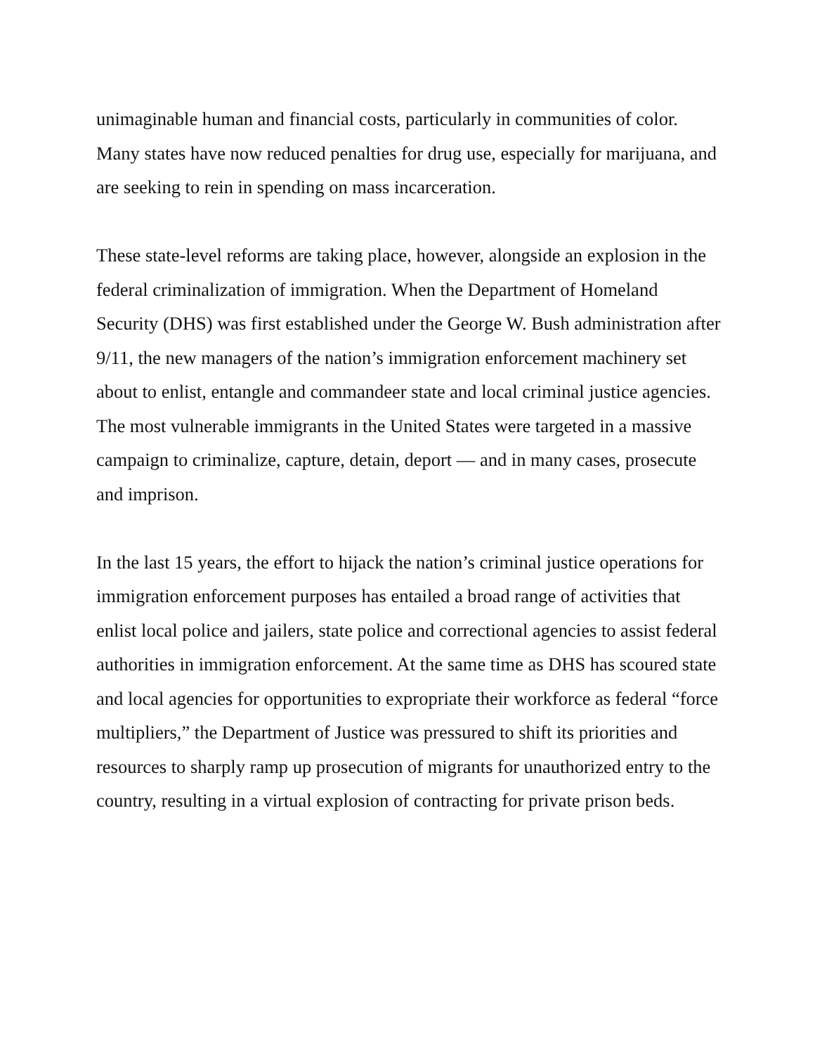unimaginable human and financial costs, particularly in communities of color. Many states have now reduced penalties for drug use, especially for marijuana, and are seeking to rein in spending on mass incarceration.
These state-level reforms are taking place, however, alongside an explosion in the federal criminalization of immigration. When the Department of Homeland Security (DHS) was first established under the George W. Bush administration after 9/11, the new managers of the nation’s immigration enforcement machinery set about to enlist, entangle and commandeer state and local criminal justice agencies. The most vulnerable immigrants in the United States were targeted in a massive campaign to criminalize, capture, detain, deport — and in many cases, prosecute and imprison.
In the last 15 years, the effort to hijack the nation’s criminal justice operations for immigration enforcement purposes has entailed a broad range of activities that enlist local police and jailers, state police and correctional agencies to assist federal authorities in immigration enforcement. At the same time as DHS has scoured state and local agencies for opportunities to expropriate their workforce as federal “force multipliers,” the Department of Justice was pressured to shift its priorities and resources to sharply ramp up prosecution of migrants for unauthorized entry to the country, resulting in a virtual explosion of contracting for private prison beds.